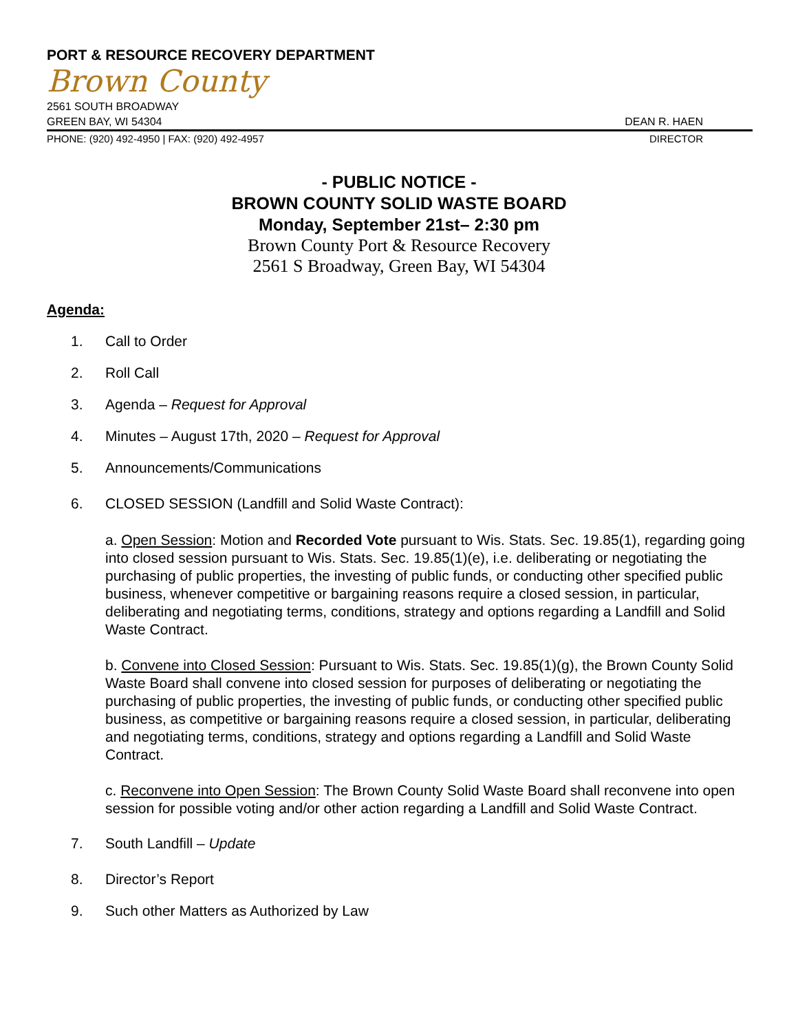PORT & RESOURCE RECOVERY DEPARTMENT
Brown County
2561 SOUTH BROADWAY
GREEN BAY, WI 54304 DEAN R. HAEN
PHONE: (920) 492-4950 | FAX: (920) 492-4957 DIRECTOR
- PUBLIC NOTICE -
BROWN COUNTY SOLID WASTE BOARD
Monday, September 21st– 2:30 pm
Brown County Port & Resource Recovery
2561 S Broadway, Green Bay, WI 54304
Agenda:
1. Call to Order
2. Roll Call
3. Agenda – Request for Approval
4. Minutes – August 17th, 2020 – Request for Approval
5. Announcements/Communications
6. CLOSED SESSION (Landfill and Solid Waste Contract):
a. Open Session: Motion and Recorded Vote pursuant to Wis. Stats. Sec. 19.85(1), regarding going into closed session pursuant to Wis. Stats. Sec. 19.85(1)(e), i.e. deliberating or negotiating the purchasing of public properties, the investing of public funds, or conducting other specified public business, whenever competitive or bargaining reasons require a closed session, in particular, deliberating and negotiating terms, conditions, strategy and options regarding a Landfill and Solid Waste Contract.
b. Convene into Closed Session: Pursuant to Wis. Stats. Sec. 19.85(1)(g), the Brown County Solid Waste Board shall convene into closed session for purposes of deliberating or negotiating the purchasing of public properties, the investing of public funds, or conducting other specified public business, as competitive or bargaining reasons require a closed session, in particular, deliberating and negotiating terms, conditions, strategy and options regarding a Landfill and Solid Waste Contract.
c. Reconvene into Open Session: The Brown County Solid Waste Board shall reconvene into open session for possible voting and/or other action regarding a Landfill and Solid Waste Contract.
7. South Landfill – Update
8. Director’s Report
9. Such other Matters as Authorized by Law